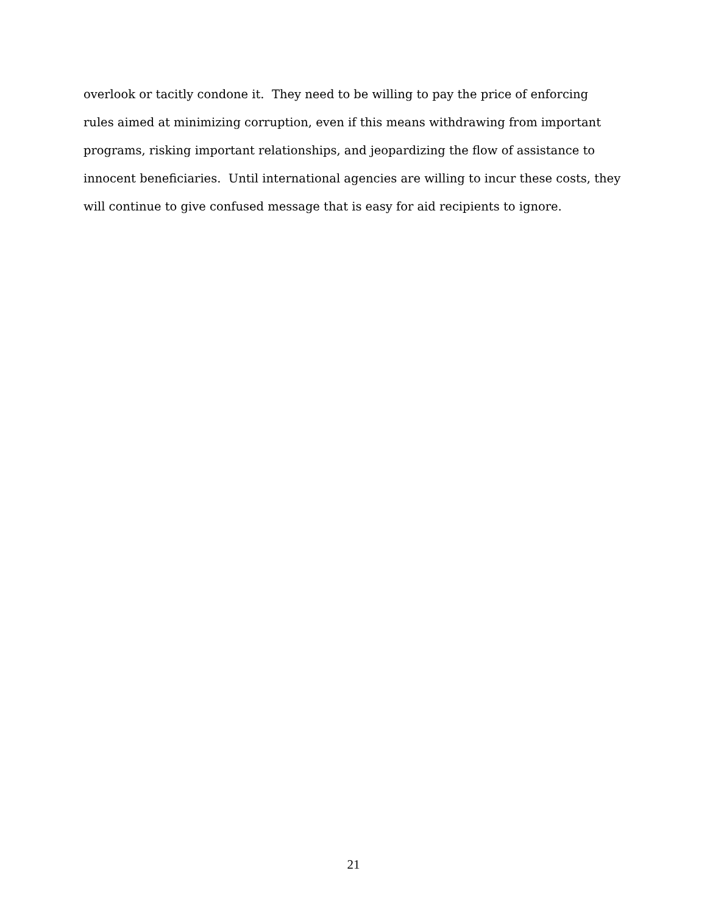overlook or tacitly condone it. They need to be willing to pay the price of enforcing
rules aimed at minimizing corruption, even if this means withdrawing from important
programs, risking important relationships, and jeopardizing the flow of assistance to
innocent beneficiaries. Until international agencies are willing to incur these costs, they
will continue to give confused message that is easy for aid recipients to ignore.
21